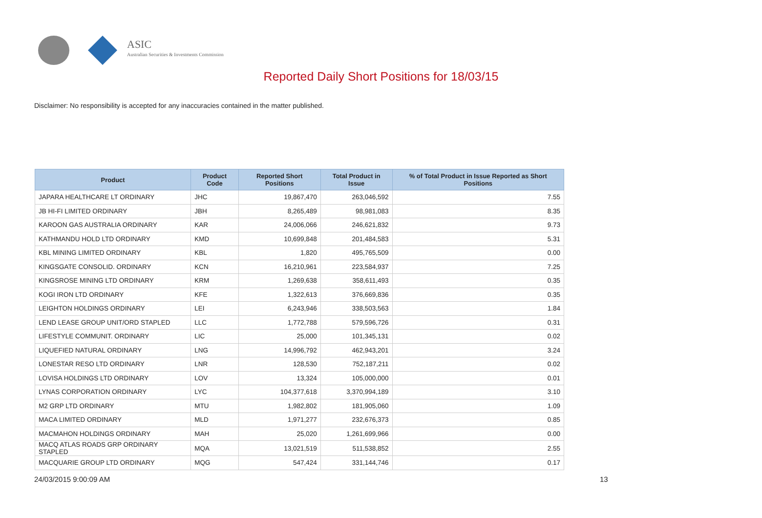ASIC
Australian Securities & Investments Commission
Reported Daily Short Positions for 18/03/15
Disclaimer: No responsibility is accepted for any inaccuracies contained in the matter published.
| Product | Product Code | Reported Short Positions | Total Product in Issue | % of Total Product in Issue Reported as Short Positions |
| --- | --- | --- | --- | --- |
| JAPARA HEALTHCARE LT ORDINARY | JHC | 19,867,470 | 263,046,592 | 7.55 |
| JB HI-FI LIMITED ORDINARY | JBH | 8,265,489 | 98,981,083 | 8.35 |
| KAROON GAS AUSTRALIA ORDINARY | KAR | 24,006,066 | 246,621,832 | 9.73 |
| KATHMANDU HOLD LTD ORDINARY | KMD | 10,699,848 | 201,484,583 | 5.31 |
| KBL MINING LIMITED ORDINARY | KBL | 1,820 | 495,765,509 | 0.00 |
| KINGSGATE CONSOLID. ORDINARY | KCN | 16,210,961 | 223,584,937 | 7.25 |
| KINGSROSE MINING LTD ORDINARY | KRM | 1,269,638 | 358,611,493 | 0.35 |
| KOGI IRON LTD ORDINARY | KFE | 1,322,613 | 376,669,836 | 0.35 |
| LEIGHTON HOLDINGS ORDINARY | LEI | 6,243,946 | 338,503,563 | 1.84 |
| LEND LEASE GROUP UNIT/ORD STAPLED | LLC | 1,772,788 | 579,596,726 | 0.31 |
| LIFESTYLE COMMUNIT. ORDINARY | LIC | 25,000 | 101,345,131 | 0.02 |
| LIQUEFIED NATURAL ORDINARY | LNG | 14,996,792 | 462,943,201 | 3.24 |
| LONESTAR RESO LTD ORDINARY | LNR | 128,530 | 752,187,211 | 0.02 |
| LOVISA HOLDINGS LTD ORDINARY | LOV | 13,324 | 105,000,000 | 0.01 |
| LYNAS CORPORATION ORDINARY | LYC | 104,377,618 | 3,370,994,189 | 3.10 |
| M2 GRP LTD ORDINARY | MTU | 1,982,802 | 181,905,060 | 1.09 |
| MACA LIMITED ORDINARY | MLD | 1,971,277 | 232,676,373 | 0.85 |
| MACMAHON HOLDINGS ORDINARY | MAH | 25,020 | 1,261,699,966 | 0.00 |
| MACQ ATLAS ROADS GRP ORDINARY STAPLED | MQA | 13,021,519 | 511,538,852 | 2.55 |
| MACQUARIE GROUP LTD ORDINARY | MQG | 547,424 | 331,144,746 | 0.17 |
24/03/2015 9:00:09 AM 13